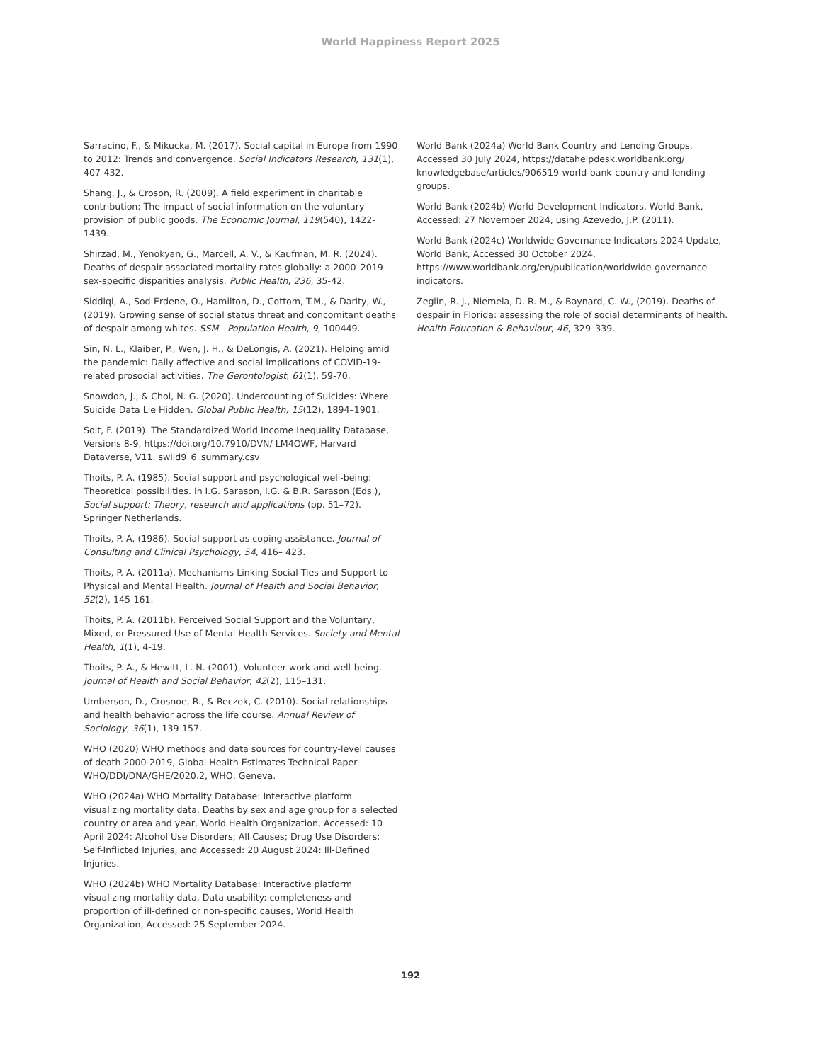World Happiness Report 2025
Sarracino, F., & Mikucka, M. (2017). Social capital in Europe from 1990 to 2012: Trends and convergence. Social Indicators Research, 131(1), 407-432.
Shang, J., & Croson, R. (2009). A field experiment in charitable contribution: The impact of social information on the voluntary provision of public goods. The Economic Journal, 119(540), 1422-1439.
Shirzad, M., Yenokyan, G., Marcell, A. V., & Kaufman, M. R. (2024). Deaths of despair-associated mortality rates globally: a 2000–2019 sex-specific disparities analysis. Public Health, 236, 35-42.
Siddiqi, A., Sod-Erdene, O., Hamilton, D., Cottom, T.M., & Darity, W., (2019). Growing sense of social status threat and concomitant deaths of despair among whites. SSM - Population Health, 9, 100449.
Sin, N. L., Klaiber, P., Wen, J. H., & DeLongis, A. (2021). Helping amid the pandemic: Daily affective and social implications of COVID-19-related prosocial activities. The Gerontologist, 61(1), 59-70.
Snowdon, J., & Choi, N. G. (2020). Undercounting of Suicides: Where Suicide Data Lie Hidden. Global Public Health, 15(12), 1894–1901.
Solt, F. (2019). The Standardized World Income Inequality Database, Versions 8-9, https://doi.org/10.7910/DVN/ LM4OWF, Harvard Dataverse, V11. swiid9_6_summary.csv
Thoits, P. A. (1985). Social support and psychological well-being: Theoretical possibilities. In I.G. Sarason, I.G. & B.R. Sarason (Eds.), Social support: Theory, research and applications (pp. 51–72). Springer Netherlands.
Thoits, P. A. (1986). Social support as coping assistance. Journal of Consulting and Clinical Psychology, 54, 416– 423.
Thoits, P. A. (2011a). Mechanisms Linking Social Ties and Support to Physical and Mental Health. Journal of Health and Social Behavior, 52(2), 145-161.
Thoits, P. A. (2011b). Perceived Social Support and the Voluntary, Mixed, or Pressured Use of Mental Health Services. Society and Mental Health, 1(1), 4-19.
Thoits, P. A., & Hewitt, L. N. (2001). Volunteer work and well-being. Journal of Health and Social Behavior, 42(2), 115–131.
Umberson, D., Crosnoe, R., & Reczek, C. (2010). Social relationships and health behavior across the life course. Annual Review of Sociology, 36(1), 139-157.
WHO (2020) WHO methods and data sources for country-level causes of death 2000-2019, Global Health Estimates Technical Paper WHO/DDI/DNA/GHE/2020.2, WHO, Geneva.
WHO (2024a) WHO Mortality Database: Interactive platform visualizing mortality data, Deaths by sex and age group for a selected country or area and year, World Health Organization, Accessed: 10 April 2024: Alcohol Use Disorders; All Causes; Drug Use Disorders; Self-Inflicted Injuries, and Accessed: 20 August 2024: Ill-Defined Injuries.
WHO (2024b) WHO Mortality Database: Interactive platform visualizing mortality data, Data usability: completeness and proportion of ill-defined or non-specific causes, World Health Organization, Accessed: 25 September 2024.
World Bank (2024a) World Bank Country and Lending Groups, Accessed 30 July 2024, https://datahelpdesk.worldbank.org/ knowledgebase/articles/906519-world-bank-country-and-lending-groups.
World Bank (2024b) World Development Indicators, World Bank, Accessed: 27 November 2024, using Azevedo, J.P. (2011).
World Bank (2024c) Worldwide Governance Indicators 2024 Update, World Bank, Accessed 30 October 2024. https://www.worldbank.org/en/publication/worldwide-governance-indicators.
Zeglin, R. J., Niemela, D. R. M., & Baynard, C. W., (2019). Deaths of despair in Florida: assessing the role of social determinants of health. Health Education & Behaviour, 46, 329–339.
192